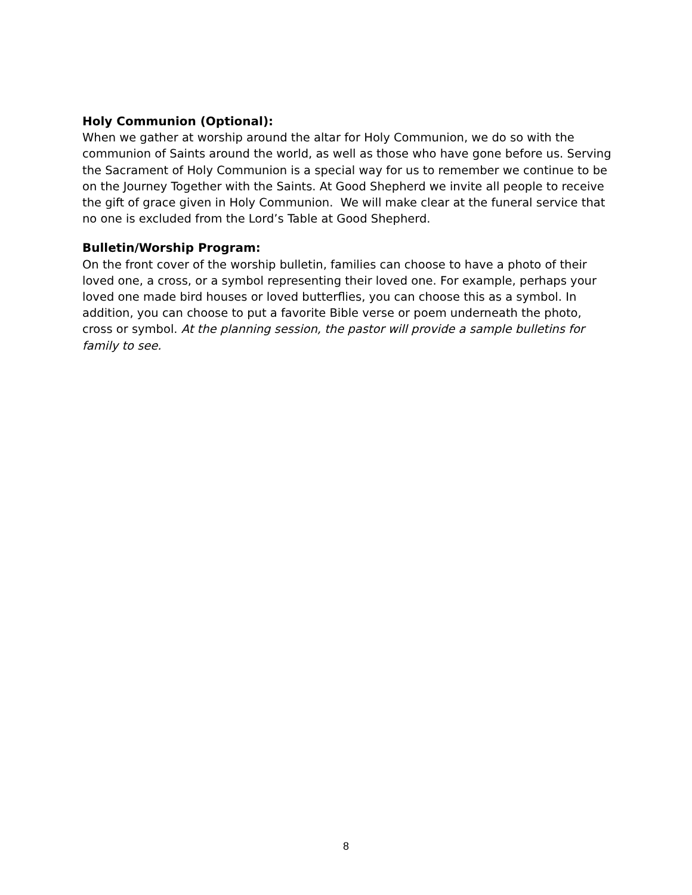Holy Communion (Optional):
When we gather at worship around the altar for Holy Communion, we do so with the communion of Saints around the world, as well as those who have gone before us. Serving the Sacrament of Holy Communion is a special way for us to remember we continue to be on the Journey Together with the Saints. At Good Shepherd we invite all people to receive the gift of grace given in Holy Communion. We will make clear at the funeral service that no one is excluded from the Lord’s Table at Good Shepherd.
Bulletin/Worship Program:
On the front cover of the worship bulletin, families can choose to have a photo of their loved one, a cross, or a symbol representing their loved one. For example, perhaps your loved one made bird houses or loved butterflies, you can choose this as a symbol. In addition, you can choose to put a favorite Bible verse or poem underneath the photo, cross or symbol. At the planning session, the pastor will provide a sample bulletins for family to see.
8